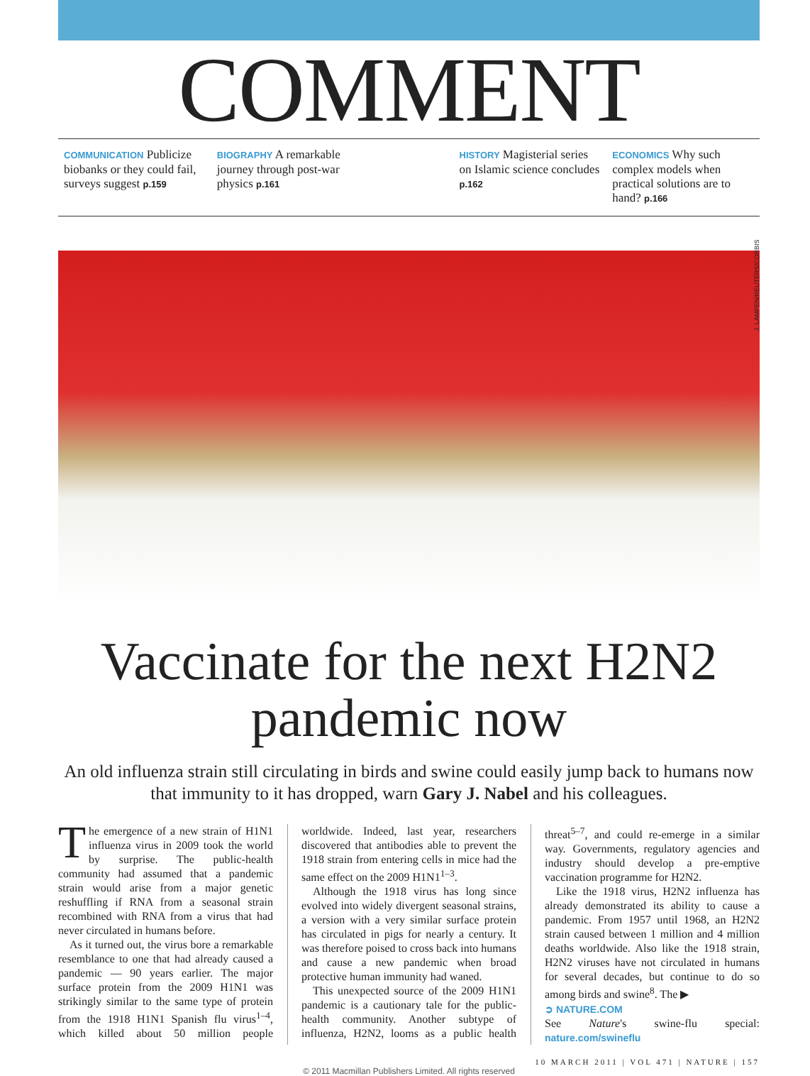COMMENT
COMMUNICATION Publicize biobanks or they could fail, surveys suggest p.159
BIOGRAPHY A remarkable journey through post-war physics p.161
HISTORY Magisterial series on Islamic science concludes p.162
ECONOMICS Why such complex models when practical solutions are to hand? p.166
J. LAMPEN/REUTERS/CORBIS
Vaccinate for the next H2N2 pandemic now
An old influenza strain still circulating in birds and swine could easily jump back to humans now that immunity to it has dropped, warn Gary J. Nabel and his colleagues.
The emergence of a new strain of H1N1 influenza virus in 2009 took the world by surprise. The public-health community had assumed that a pandemic strain would arise from a major genetic reshuffling if RNA from a seasonal strain recombined with RNA from a virus that had never circulated in humans before.
As it turned out, the virus bore a remarkable resemblance to one that had already caused a pandemic — 90 years earlier. The major surface protein from the 2009 H1N1 was strikingly similar to the same type of protein from the 1918 H1N1 Spanish flu virus<sup>1–4</sup>, which killed about 50 million people worldwide. Indeed, last year, researchers discovered that antibodies able to prevent the 1918 strain from entering cells in mice had the same effect on the 2009 H1N1<sup>1–3</sup>.
Although the 1918 virus has long since evolved into widely divergent seasonal strains, a version with a very similar surface protein has circulated in pigs for nearly a century. It was therefore poised to cross back into humans and cause a new pandemic when broad protective human immunity had waned.
This unexpected source of the 2009 H1N1 pandemic is a cautionary tale for the public-health community. Another subtype of influenza, H2N2, looms as a public health threat<sup>5–7</sup>, and could re-emerge in a similar way. Governments, regulatory agencies and industry should develop a pre-emptive vaccination programme for H2N2.
Like the 1918 virus, H2N2 influenza has already demonstrated its ability to cause a pandemic. From 1957 until 1968, an H2N2 strain caused between 1 million and 4 million deaths worldwide. Also like the 1918 strain, H2N2 viruses have not circulated in humans for several decades, but continue to do so among birds and swine<sup>8</sup>. The ▶
➲ NATURE.COM
See Nature's swine-flu special: nature.com/swineflu
10 MARCH 2011 | VOL 471 | NATURE | 157
© 2011 Macmillan Publishers Limited. All rights reserved